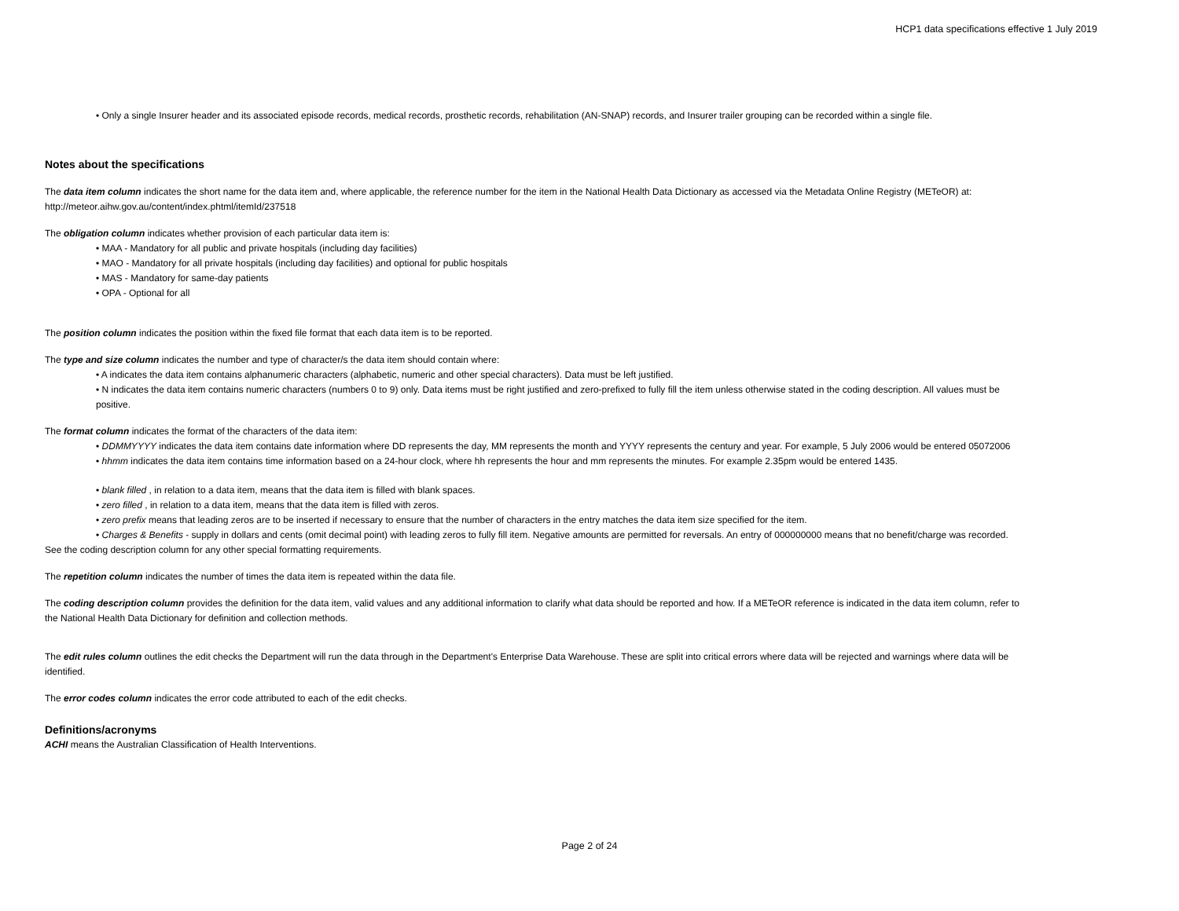HCP1 data specifications effective 1 July 2019
• Only a single Insurer header and its associated episode records, medical records, prosthetic records, rehabilitation (AN-SNAP) records, and Insurer trailer grouping can be recorded within a single file.
Notes about the specifications
The data item column indicates the short name for the data item and, where applicable, the reference number for the item in the National Health Data Dictionary as accessed via the Metadata Online Registry (METeOR) at: http://meteor.aihw.gov.au/content/index.phtml/itemId/237518
The obligation column indicates whether provision of each particular data item is:
• MAA - Mandatory for all public and private hospitals (including day facilities)
• MAO - Mandatory for all private hospitals (including day facilities) and optional for public hospitals
• MAS - Mandatory for same-day patients
• OPA - Optional for all
The position column indicates the position within the fixed file format that each data item is to be reported.
The type and size column indicates the number and type of character/s the data item should contain where:
• A indicates the data item contains alphanumeric characters (alphabetic, numeric and other special characters). Data must be left justified.
• N indicates the data item contains numeric characters (numbers 0 to 9) only. Data items must be right justified and zero-prefixed to fully fill the item unless otherwise stated in the coding description. All values must be positive.
The format column indicates the format of the characters of the data item:
• DDMMYYYY indicates the data item contains date information where DD represents the day, MM represents the month and YYYY represents the century and year. For example, 5 July 2006 would be entered 05072006
• hhmm indicates the data item contains time information based on a 24-hour clock, where hh represents the hour and mm represents the minutes. For example 2.35pm would be entered 1435.
• blank filled , in relation to a data item, means that the data item is filled with blank spaces.
• zero filled , in relation to a data item, means that the data item is filled with zeros.
• zero prefix means that leading zeros are to be inserted if necessary to ensure that the number of characters in the entry matches the data item size specified for the item.
• Charges & Benefits - supply in dollars and cents (omit decimal point) with leading zeros to fully fill item. Negative amounts are permitted for reversals. An entry of 000000000 means that no benefit/charge was recorded.
See the coding description column for any other special formatting requirements.
The repetition column indicates the number of times the data item is repeated within the data file.
The coding description column provides the definition for the data item, valid values and any additional information to clarify what data should be reported and how. If a METeOR reference is indicated in the data item column, refer to the National Health Data Dictionary for definition and collection methods.
The edit rules column outlines the edit checks the Department will run the data through in the Department's Enterprise Data Warehouse. These are split into critical errors where data will be rejected and warnings where data will be identified.
The error codes column indicates the error code attributed to each of the edit checks.
Definitions/acronyms
ACHI means the Australian Classification of Health Interventions.
Page 2 of 24